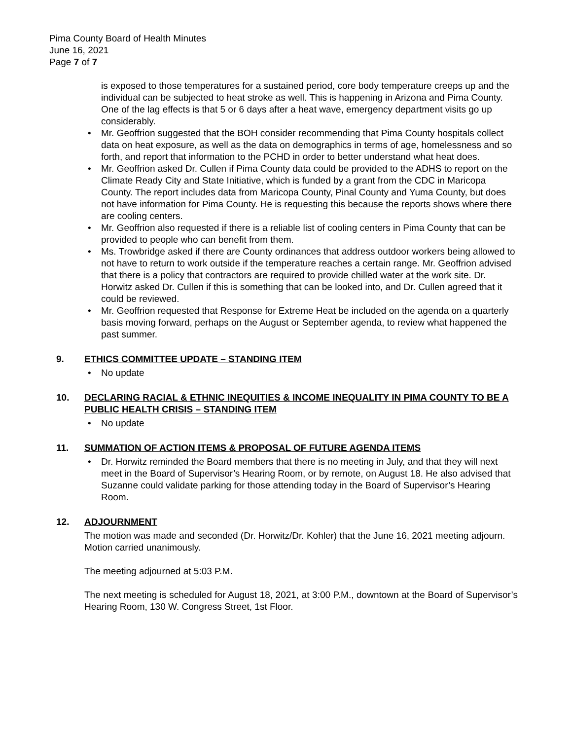Pima County Board of Health Minutes
June 16, 2021
Page 7 of 7
is exposed to those temperatures for a sustained period, core body temperature creeps up and the individual can be subjected to heat stroke as well. This is happening in Arizona and Pima County. One of the lag effects is that 5 or 6 days after a heat wave, emergency department visits go up considerably.
• Mr. Geoffrion suggested that the BOH consider recommending that Pima County hospitals collect data on heat exposure, as well as the data on demographics in terms of age, homelessness and so forth, and report that information to the PCHD in order to better understand what heat does.
• Mr. Geoffrion asked Dr. Cullen if Pima County data could be provided to the ADHS to report on the Climate Ready City and State Initiative, which is funded by a grant from the CDC in Maricopa County. The report includes data from Maricopa County, Pinal County and Yuma County, but does not have information for Pima County. He is requesting this because the reports shows where there are cooling centers.
• Mr. Geoffrion also requested if there is a reliable list of cooling centers in Pima County that can be provided to people who can benefit from them.
• Ms. Trowbridge asked if there are County ordinances that address outdoor workers being allowed to not have to return to work outside if the temperature reaches a certain range. Mr. Geoffrion advised that there is a policy that contractors are required to provide chilled water at the work site. Dr. Horwitz asked Dr. Cullen if this is something that can be looked into, and Dr. Cullen agreed that it could be reviewed.
• Mr. Geoffrion requested that Response for Extreme Heat be included on the agenda on a quarterly basis moving forward, perhaps on the August or September agenda, to review what happened the past summer.
9. ETHICS COMMITTEE UPDATE – STANDING ITEM
• No update
10. DECLARING RACIAL & ETHNIC INEQUITIES & INCOME INEQUALITY IN PIMA COUNTY TO BE A PUBLIC HEALTH CRISIS – STANDING ITEM
• No update
11. SUMMATION OF ACTION ITEMS & PROPOSAL OF FUTURE AGENDA ITEMS
• Dr. Horwitz reminded the Board members that there is no meeting in July, and that they will next meet in the Board of Supervisor’s Hearing Room, or by remote, on August 18. He also advised that Suzanne could validate parking for those attending today in the Board of Supervisor’s Hearing Room.
12. ADJOURNMENT
The motion was made and seconded (Dr. Horwitz/Dr. Kohler) that the June 16, 2021 meeting adjourn. Motion carried unanimously.
The meeting adjourned at 5:03 P.M.
The next meeting is scheduled for August 18, 2021, at 3:00 P.M., downtown at the Board of Supervisor’s Hearing Room, 130 W. Congress Street, 1st Floor.